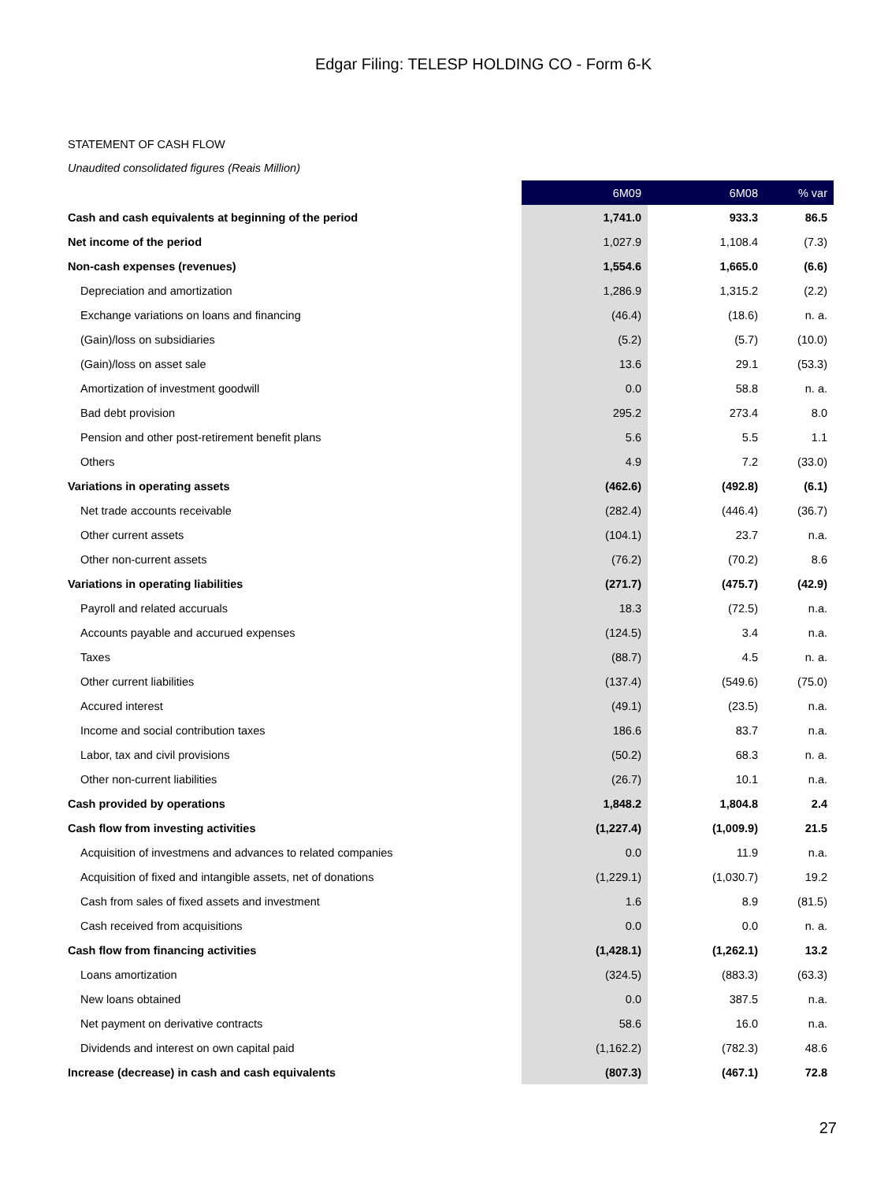Edgar Filing: TELESP HOLDING CO - Form 6-K
STATEMENT OF CASH FLOW
Unaudited consolidated figures (Reais Million)
| | 6M09 | 6M08 | % var |
| Cash and cash equivalents at beginning of the period | 1,741.0 | 933.3 | 86.5 |
| Net income of the period | 1,027.9 | 1,108.4 | (7.3) |
| Non-cash expenses (revenues) | 1,554.6 | 1,665.0 | (6.6) |
| Depreciation and amortization | 1,286.9 | 1,315.2 | (2.2) |
| Exchange variations on loans and financing | (46.4) | (18.6) | n. a. |
| (Gain)/loss on subsidiaries | (5.2) | (5.7) | (10.0) |
| (Gain)/loss on asset sale | 13.6 | 29.1 | (53.3) |
| Amortization of investment goodwill | 0.0 | 58.8 | n. a. |
| Bad debt provision | 295.2 | 273.4 | 8.0 |
| Pension and other post-retirement benefit plans | 5.6 | 5.5 | 1.1 |
| Others | 4.9 | 7.2 | (33.0) |
| Variations in operating assets | (462.6) | (492.8) | (6.1) |
| Net trade accounts receivable | (282.4) | (446.4) | (36.7) |
| Other current assets | (104.1) | 23.7 | n.a. |
| Other non-current assets | (76.2) | (70.2) | 8.6 |
| Variations in operating liabilities | (271.7) | (475.7) | (42.9) |
| Payroll and related accuruals | 18.3 | (72.5) | n.a. |
| Accounts payable and accurued expenses | (124.5) | 3.4 | n.a. |
| Taxes | (88.7) | 4.5 | n. a. |
| Other current liabilities | (137.4) | (549.6) | (75.0) |
| Accured interest | (49.1) | (23.5) | n.a. |
| Income and social contribution taxes | 186.6 | 83.7 | n.a. |
| Labor, tax and civil provisions | (50.2) | 68.3 | n. a. |
| Other non-current liabilities | (26.7) | 10.1 | n.a. |
| Cash provided by operations | 1,848.2 | 1,804.8 | 2.4 |
| Cash flow from investing activities | (1,227.4) | (1,009.9) | 21.5 |
| Acquisition of investmens and advances to related companies | 0.0 | 11.9 | n.a. |
| Acquisition of fixed and intangible assets, net of donations | (1,229.1) | (1,030.7) | 19.2 |
| Cash from sales of fixed assets and investment | 1.6 | 8.9 | (81.5) |
| Cash received from acquisitions | 0.0 | 0.0 | n. a. |
| Cash flow from financing activities | (1,428.1) | (1,262.1) | 13.2 |
| Loans amortization | (324.5) | (883.3) | (63.3) |
| New loans obtained | 0.0 | 387.5 | n.a. |
| Net payment on derivative contracts | 58.6 | 16.0 | n.a. |
| Dividends and interest on own capital paid | (1,162.2) | (782.3) | 48.6 |
| Increase (decrease) in cash and cash equivalents | (807.3) | (467.1) | 72.8 |
27